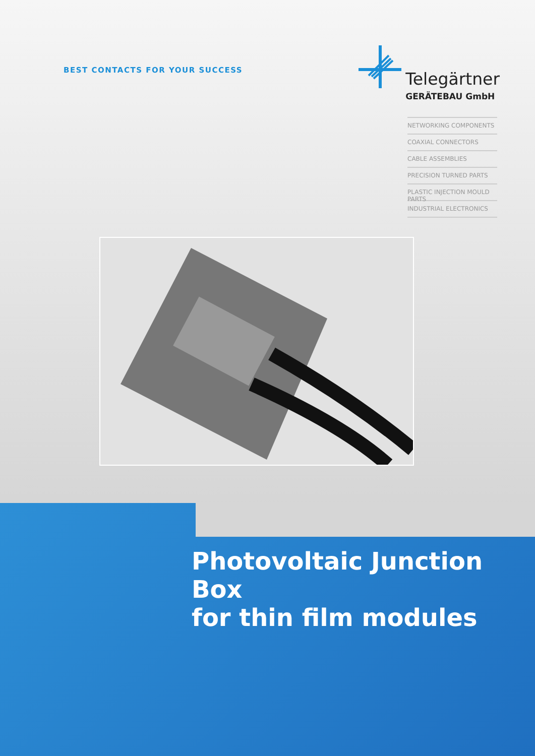BEST CONTACTS FOR YOUR SUCCESS
Telegärtner
GERÄTEBAU GmbH
NETWORKING COMPONENTS
COAXIAL CONNECTORS
CABLE ASSEMBLIES
PRECISION TURNED PARTS
PLASTIC INJECTION MOULD PARTS
INDUSTRIAL ELECTRONICS
Photovoltaic Junction Box
for thin film modules